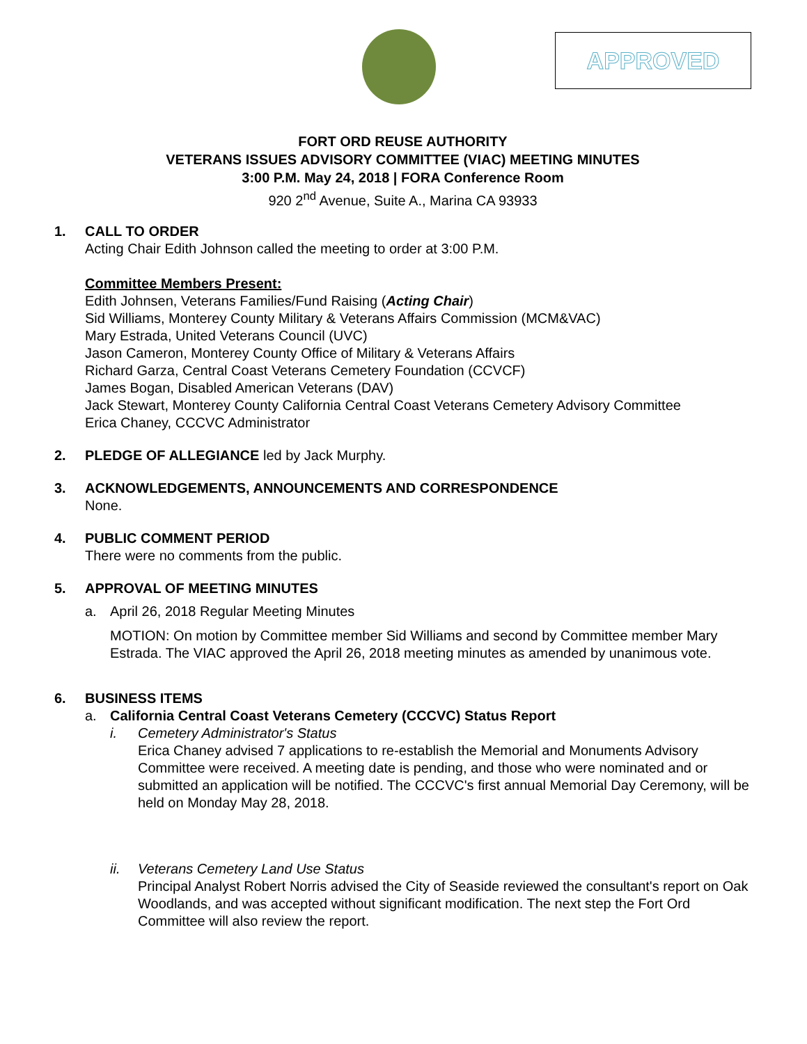APPROVED
FORT ORD REUSE AUTHORITY
VETERANS ISSUES ADVISORY COMMITTEE (VIAC) MEETING MINUTES
3:00 P.M. May 24, 2018 | FORA Conference Room
920 2<sup>nd</sup> Avenue, Suite A., Marina CA 93933
1. CALL TO ORDER
Acting Chair Edith Johnson called the meeting to order at 3:00 P.M.
Committee Members Present:
Edith Johnsen, Veterans Families/Fund Raising (Acting Chair)
Sid Williams, Monterey County Military & Veterans Affairs Commission (MCM&VAC)
Mary Estrada, United Veterans Council (UVC)
Jason Cameron, Monterey County Office of Military & Veterans Affairs
Richard Garza, Central Coast Veterans Cemetery Foundation (CCVCF)
James Bogan, Disabled American Veterans (DAV)
Jack Stewart, Monterey County California Central Coast Veterans Cemetery Advisory Committee
Erica Chaney, CCCVC Administrator
2. PLEDGE OF ALLEGIANCE led by Jack Murphy.
3. ACKNOWLEDGEMENTS, ANNOUNCEMENTS AND CORRESPONDENCE
None.
4. PUBLIC COMMENT PERIOD
There were no comments from the public.
5. APPROVAL OF MEETING MINUTES
a. April 26, 2018 Regular Meeting Minutes
MOTION: On motion by Committee member Sid Williams and second by Committee member Mary Estrada. The VIAC approved the April 26, 2018 meeting minutes as amended by unanimous vote.
6. BUSINESS ITEMS
a. California Central Coast Veterans Cemetery (CCCVC) Status Report
i. Cemetery Administrator's Status
Erica Chaney advised 7 applications to re-establish the Memorial and Monuments Advisory Committee were received. A meeting date is pending, and those who were nominated and or submitted an application will be notified. The CCCVC's first annual Memorial Day Ceremony, will be held on Monday May 28, 2018.
ii. Veterans Cemetery Land Use Status
Principal Analyst Robert Norris advised the City of Seaside reviewed the consultant's report on Oak Woodlands, and was accepted without significant modification. The next step the Fort Ord Committee will also review the report.